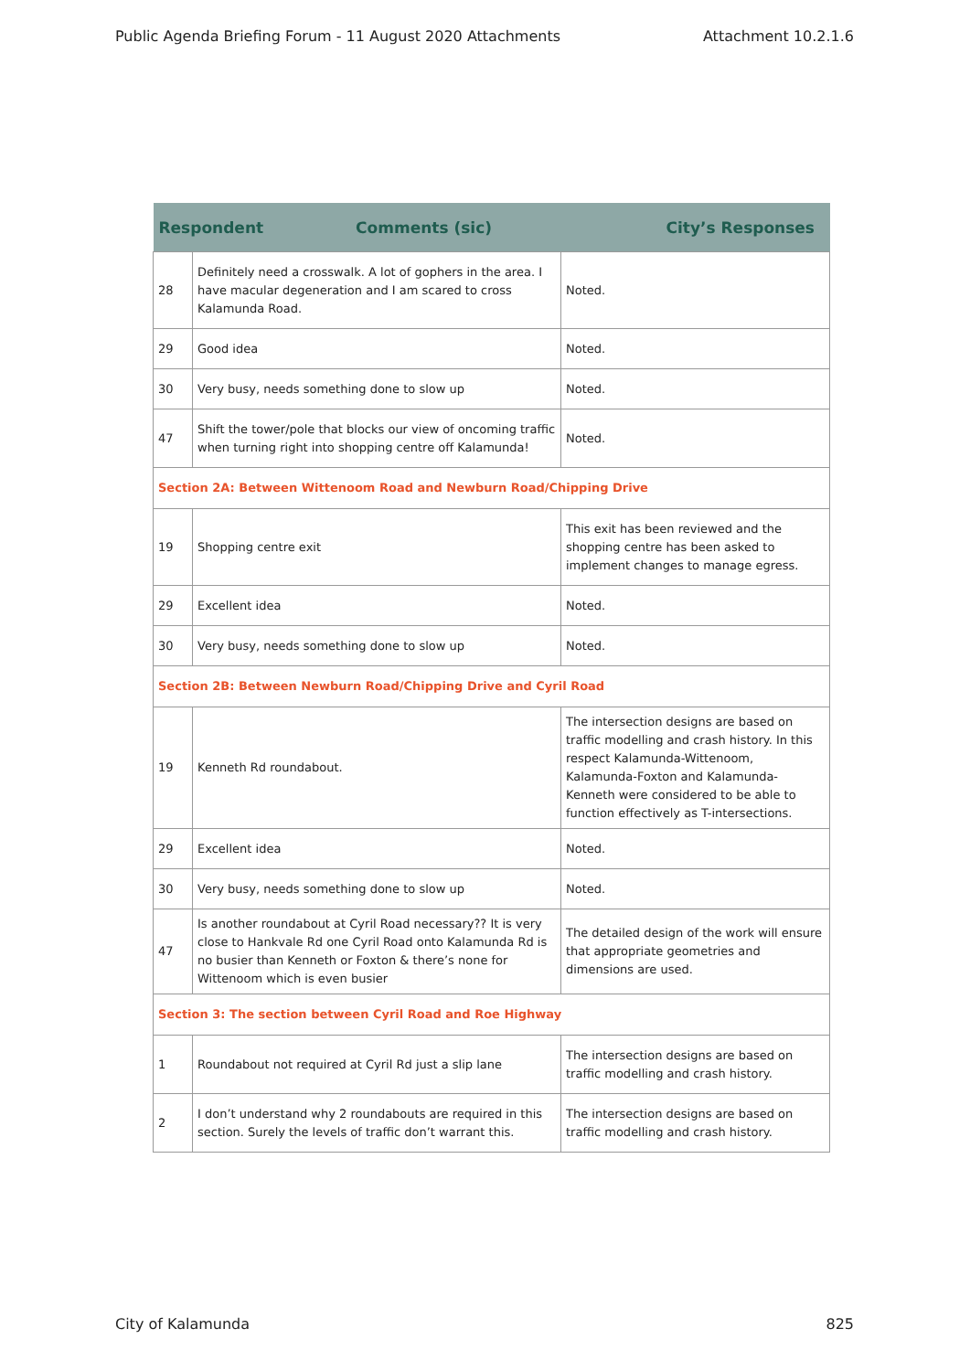Public Agenda Briefing Forum - 11 August 2020 Attachments Attachment 10.2.1.6
| Respondent Comments (sic) | | City’s Responses |
| --- | --- | --- |
| 28 | Definitely need a crosswalk. A lot of gophers in the area. I have macular degeneration and I am scared to cross Kalamunda Road. | Noted. |
| 29 | Good idea | Noted. |
| 30 | Very busy, needs something done to slow up | Noted. |
| 47 | Shift the tower/pole that blocks our view of oncoming traffic when turning right into shopping centre off Kalamunda! | Noted. |
| Section 2A: Between Wittenoom Road and Newburn Road/Chipping Drive | | |
| 19 | Shopping centre exit | This exit has been reviewed and the shopping centre has been asked to implement changes to manage egress. |
| 29 | Excellent idea | Noted. |
| 30 | Very busy, needs something done to slow up | Noted. |
| Section 2B: Between Newburn Road/Chipping Drive and Cyril Road | | |
| 19 | Kenneth Rd roundabout. | The intersection designs are based on traffic modelling and crash history. In this respect Kalamunda-Wittenoom, Kalamunda-Foxton and Kalamunda-Kenneth were considered to be able to function effectively as T-intersections. |
| 29 | Excellent idea | Noted. |
| 30 | Very busy, needs something done to slow up | Noted. |
| 47 | Is another roundabout at Cyril Road necessary?? It is very close to Hankvale Rd one Cyril Road onto Kalamunda Rd is no busier than Kenneth or Foxton & there’s none for Wittenoom which is even busier | The detailed design of the work will ensure that appropriate geometries and dimensions are used. |
| Section 3: The section between Cyril Road and Roe Highway | | |
| 1 | Roundabout not required at Cyril Rd just a slip lane | The intersection designs are based on traffic modelling and crash history. |
| 2 | I don’t understand why 2 roundabouts are required in this section. Surely the levels of traffic don’t warrant this. | The intersection designs are based on traffic modelling and crash history. |
City of Kalamunda 825